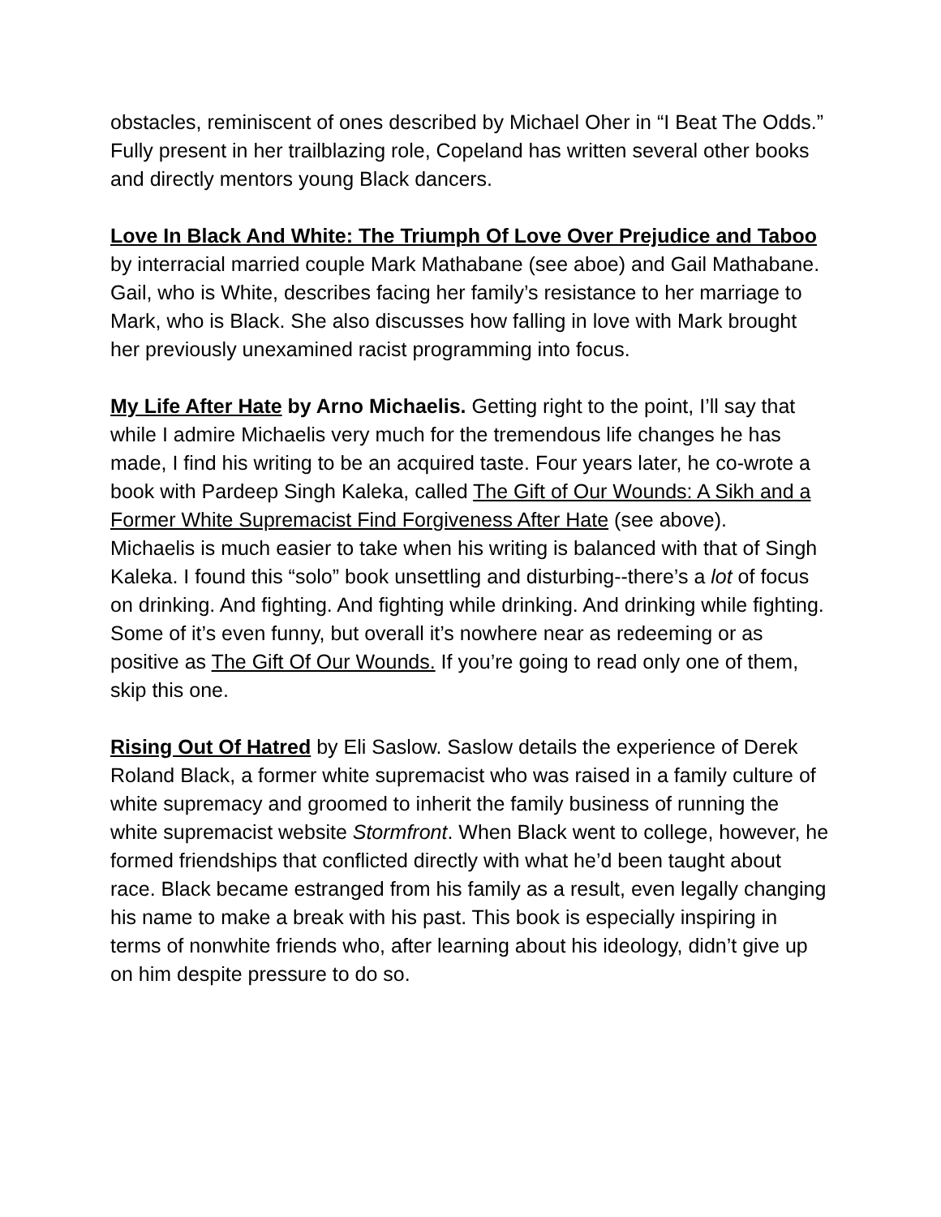obstacles, reminiscent of ones described by Michael Oher in “I Beat The Odds.” Fully present in her trailblazing role, Copeland has written several other books and directly mentors young Black dancers.
Love In Black And White: The Triumph Of Love Over Prejudice and Taboo by interracial married couple Mark Mathabane (see aboe) and Gail Mathabane. Gail, who is White, describes facing her family’s resistance to her marriage to Mark, who is Black. She also discusses how falling in love with Mark brought her previously unexamined racist programming into focus.
My Life After Hate by Arno Michaelis. Getting right to the point, I’ll say that while I admire Michaelis very much for the tremendous life changes he has made, I find his writing to be an acquired taste. Four years later, he co-wrote a book with Pardeep Singh Kaleka, called The Gift of Our Wounds: A Sikh and a Former White Supremacist Find Forgiveness After Hate (see above).
Michaelis is much easier to take when his writing is balanced with that of Singh Kaleka. I found this “solo” book unsettling and disturbing--there’s a lot of focus on drinking. And fighting. And fighting while drinking. And drinking while fighting. Some of it’s even funny, but overall it’s nowhere near as redeeming or as positive as The Gift Of Our Wounds. If you’re going to read only one of them, skip this one.
Rising Out Of Hatred by Eli Saslow. Saslow details the experience of Derek Roland Black, a former white supremacist who was raised in a family culture of white supremacy and groomed to inherit the family business of running the white supremacist website Stormfront. When Black went to college, however, he formed friendships that conflicted directly with what he’d been taught about race. Black became estranged from his family as a result, even legally changing his name to make a break with his past. This book is especially inspiring in terms of nonwhite friends who, after learning about his ideology, didn’t give up on him despite pressure to do so.